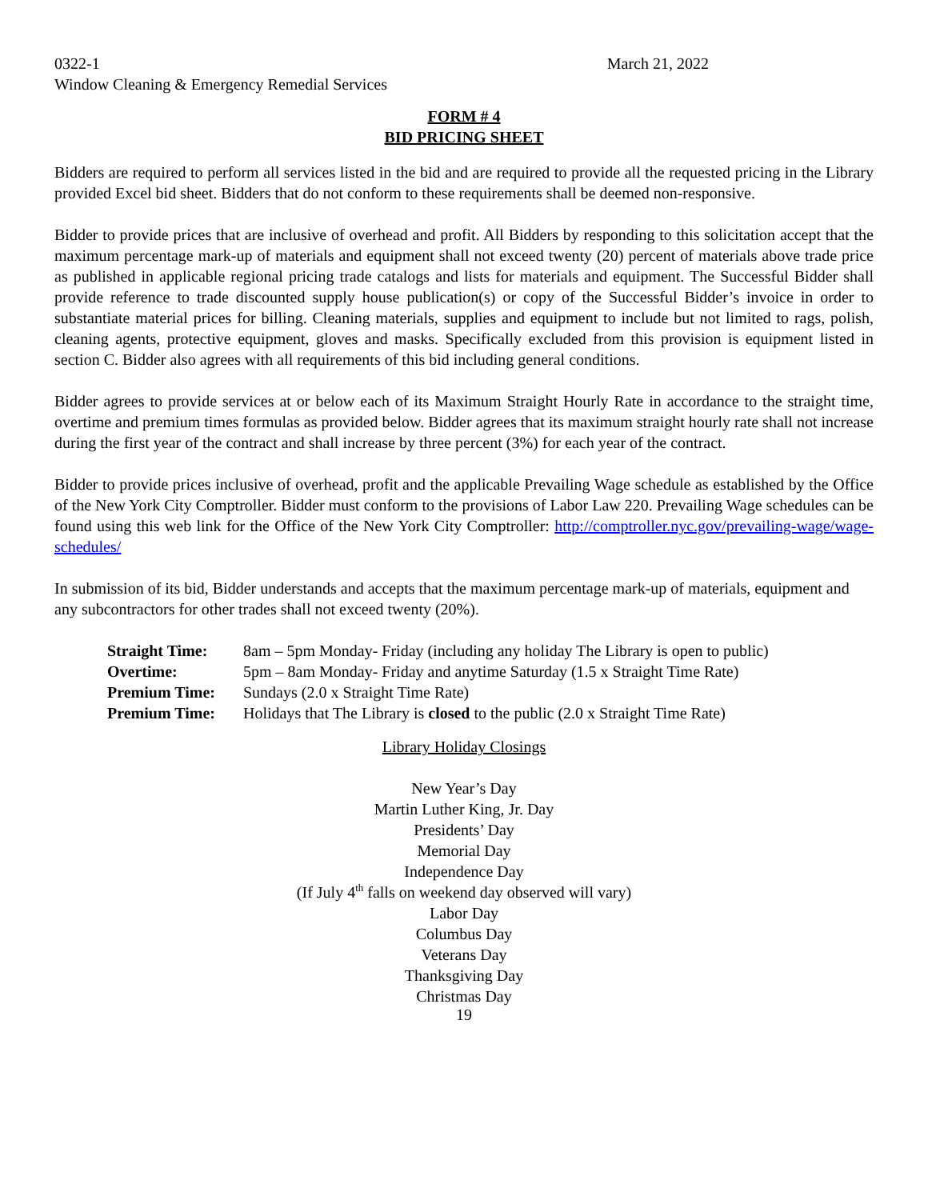0322-1 March 21, 2022
Window Cleaning & Emergency Remedial Services
FORM # 4
BID PRICING SHEET
Bidders are required to perform all services listed in the bid and are required to provide all the requested pricing in the Library provided Excel bid sheet. Bidders that do not conform to these requirements shall be deemed non-responsive.
Bidder to provide prices that are inclusive of overhead and profit. All Bidders by responding to this solicitation accept that the maximum percentage mark-up of materials and equipment shall not exceed twenty (20) percent of materials above trade price as published in applicable regional pricing trade catalogs and lists for materials and equipment. The Successful Bidder shall provide reference to trade discounted supply house publication(s) or copy of the Successful Bidder’s invoice in order to substantiate material prices for billing. Cleaning materials, supplies and equipment to include but not limited to rags, polish, cleaning agents, protective equipment, gloves and masks. Specifically excluded from this provision is equipment listed in section C. Bidder also agrees with all requirements of this bid including general conditions.
Bidder agrees to provide services at or below each of its Maximum Straight Hourly Rate in accordance to the straight time, overtime and premium times formulas as provided below. Bidder agrees that its maximum straight hourly rate shall not increase during the first year of the contract and shall increase by three percent (3%) for each year of the contract.
Bidder to provide prices inclusive of overhead, profit and the applicable Prevailing Wage schedule as established by the Office of the New York City Comptroller. Bidder must conform to the provisions of Labor Law 220. Prevailing Wage schedules can be found using this web link for the Office of the New York City Comptroller: http://comptroller.nyc.gov/prevailing-wage/wage-schedules/
In submission of its bid, Bidder understands and accepts that the maximum percentage mark-up of materials, equipment and any subcontractors for other trades shall not exceed twenty (20%).
| Straight Time: | 8am – 5pm Monday- Friday (including any holiday The Library is open to public) |
| Overtime: | 5pm – 8am Monday- Friday and anytime Saturday (1.5 x Straight Time Rate) |
| Premium Time: | Sundays (2.0 x Straight Time Rate) |
| Premium Time: | Holidays that The Library is closed to the public (2.0 x Straight Time Rate) |
Library Holiday Closings
New Year’s Day
Martin Luther King, Jr. Day
Presidents’ Day
Memorial Day
Independence Day
(If July 4<sup>th</sup> falls on weekend day observed will vary)
Labor Day
Columbus Day
Veterans Day
Thanksgiving Day
Christmas Day
19